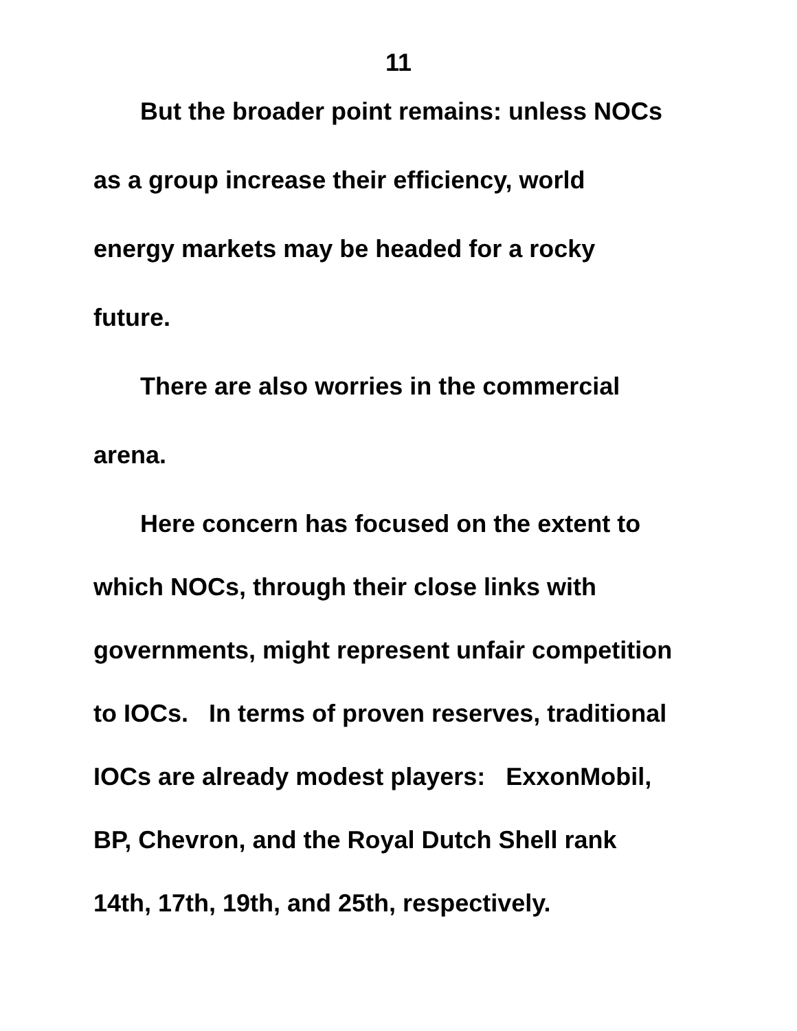11
But the broader point remains: unless NOCs
as a group increase their efficiency, world
energy markets may be headed for a rocky
future.
There are also worries in the commercial
arena.
Here concern has focused on the extent to
which NOCs, through their close links with
governments, might represent unfair competition
to IOCs. In terms of proven reserves, traditional
IOCs are already modest players: ExxonMobil,
BP, Chevron, and the Royal Dutch Shell rank
14th, 17th, 19th, and 25th, respectively.